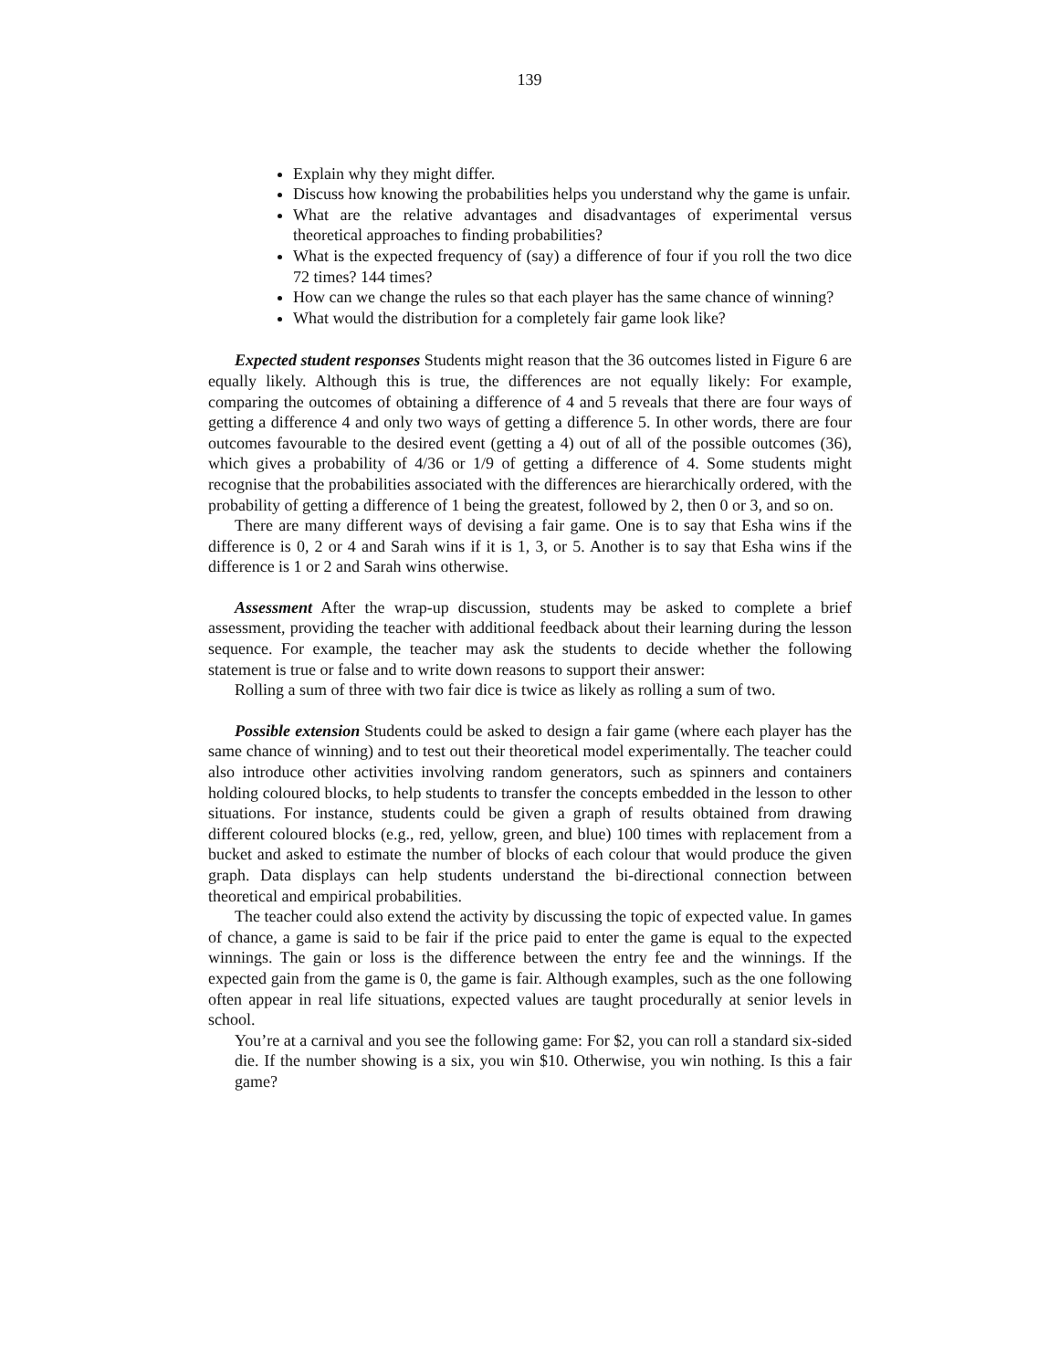139
Explain why they might differ.
Discuss how knowing the probabilities helps you understand why the game is unfair.
What are the relative advantages and disadvantages of experimental versus theoretical approaches to finding probabilities?
What is the expected frequency of (say) a difference of four if you roll the two dice 72 times? 144 times?
How can we change the rules so that each player has the same chance of winning?
What would the distribution for a completely fair game look like?
Expected student responses Students might reason that the 36 outcomes listed in Figure 6 are equally likely. Although this is true, the differences are not equally likely: For example, comparing the outcomes of obtaining a difference of 4 and 5 reveals that there are four ways of getting a difference 4 and only two ways of getting a difference 5. In other words, there are four outcomes favourable to the desired event (getting a 4) out of all of the possible outcomes (36), which gives a probability of 4/36 or 1/9 of getting a difference of 4. Some students might recognise that the probabilities associated with the differences are hierarchically ordered, with the probability of getting a difference of 1 being the greatest, followed by 2, then 0 or 3, and so on.
There are many different ways of devising a fair game. One is to say that Esha wins if the difference is 0, 2 or 4 and Sarah wins if it is 1, 3, or 5. Another is to say that Esha wins if the difference is 1 or 2 and Sarah wins otherwise.
Assessment After the wrap-up discussion, students may be asked to complete a brief assessment, providing the teacher with additional feedback about their learning during the lesson sequence. For example, the teacher may ask the students to decide whether the following statement is true or false and to write down reasons to support their answer:
Rolling a sum of three with two fair dice is twice as likely as rolling a sum of two.
Possible extension Students could be asked to design a fair game (where each player has the same chance of winning) and to test out their theoretical model experimentally. The teacher could also introduce other activities involving random generators, such as spinners and containers holding coloured blocks, to help students to transfer the concepts embedded in the lesson to other situations. For instance, students could be given a graph of results obtained from drawing different coloured blocks (e.g., red, yellow, green, and blue) 100 times with replacement from a bucket and asked to estimate the number of blocks of each colour that would produce the given graph. Data displays can help students understand the bi-directional connection between theoretical and empirical probabilities.
The teacher could also extend the activity by discussing the topic of expected value. In games of chance, a game is said to be fair if the price paid to enter the game is equal to the expected winnings. The gain or loss is the difference between the entry fee and the winnings. If the expected gain from the game is 0, the game is fair. Although examples, such as the one following often appear in real life situations, expected values are taught procedurally at senior levels in school.
You’re at a carnival and you see the following game: For $2, you can roll a standard six-sided die. If the number showing is a six, you win $10. Otherwise, you win nothing. Is this a fair game?